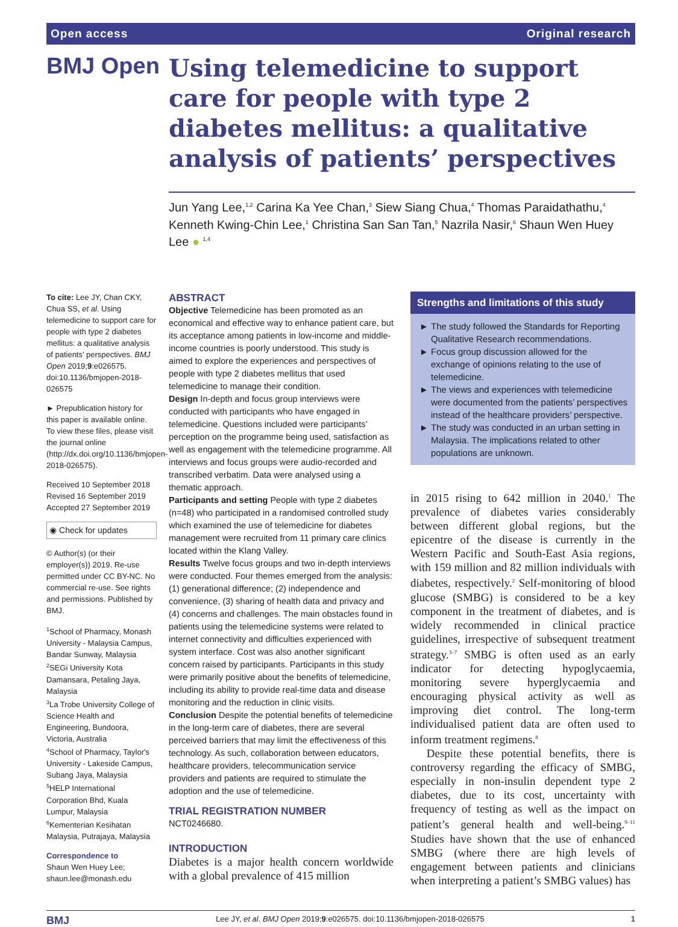Open access Original research
BMJ Open
Using telemedicine to support care for people with type 2 diabetes mellitus: a qualitative analysis of patients’ perspectives
Jun Yang Lee,<sup>1,2</sup> Carina Ka Yee Chan,<sup>3</sup> Siew Siang Chua,<sup>4</sup> Thomas Paraidathathu,<sup>4</sup> Kenneth Kwing-Chin Lee,<sup>1</sup> Christina San San Tan,<sup>5</sup> Nazrila Nasir,<sup>6</sup> Shaun Wen Huey Lee ● <sup>1,4</sup>
To cite: Lee JY, Chan CKY, Chua SS, et al. Using telemedicine to support care for people with type 2 diabetes mellitus: a qualitative analysis of patients’ perspectives. BMJ Open 2019;9:e026575. doi:10.1136/bmjopen-2018-026575
► Prepublication history for this paper is available online. To view these files, please visit the journal online (http://dx.doi.org/10.1136/bmjopen-2018-026575).
Received 10 September 2018
Revised 16 September 2019
Accepted 27 September 2019
◉ Check for updates
© Author(s) (or their employer(s)) 2019. Re-use permitted under CC BY-NC. No commercial re-use. See rights and permissions. Published by BMJ.
<sup>1</sup> School of Pharmacy, Monash University - Malaysia Campus, Bandar Sunway, Malaysia
<sup>2</sup> SEGi University Kota Damansara, Petaling Jaya, Malaysia
<sup>3</sup> La Trobe University College of Science Health and Engineering, Bundoora, Victoria, Australia
<sup>4</sup> School of Pharmacy, Taylor's University - Lakeside Campus, Subang Jaya, Malaysia
<sup>5</sup>HELP International Corporation Bhd, Kuala Lumpur, Malaysia
<sup>6</sup> Kementerian Kesihatan Malaysia, Putrajaya, Malaysia
Correspondence to
Shaun Wen Huey Lee; shaun.lee@monash.edu
ABSTRACT
Objective Telemedicine has been promoted as an economical and effective way to enhance patient care, but its acceptance among patients in low-income and middle-income countries is poorly understood. This study is aimed to explore the experiences and perspectives of people with type 2 diabetes mellitus that used telemedicine to manage their condition.
Design In-depth and focus group interviews were conducted with participants who have engaged in telemedicine. Questions included were participants’ perception on the programme being used, satisfaction as well as engagement with the telemedicine programme. All interviews and focus groups were audio-recorded and transcribed verbatim. Data were analysed using a thematic approach.
Participants and setting People with type 2 diabetes (n=48) who participated in a randomised controlled study which examined the use of telemedicine for diabetes management were recruited from 11 primary care clinics located within the Klang Valley.
Results Twelve focus groups and two in-depth interviews were conducted. Four themes emerged from the analysis: (1) generational difference; (2) independence and convenience, (3) sharing of health data and privacy and (4) concerns and challenges. The main obstacles found in patients using the telemedicine systems were related to internet connectivity and difficulties experienced with system interface. Cost was also another significant concern raised by participants. Participants in this study were primarily positive about the benefits of telemedicine, including its ability to provide real-time data and disease monitoring and the reduction in clinic visits.
Conclusion Despite the potential benefits of telemedicine in the long-term care of diabetes, there are several perceived barriers that may limit the effectiveness of this technology. As such, collaboration between educators, healthcare providers, telecommunication service providers and patients are required to stimulate the adoption and the use of telemedicine.
TRIAL REGISTRATION NUMBER
NCT0246680.
INTRODUCTION
Diabetes is a major health concern worldwide with a global prevalence of 415 million
Strengths and limitations of this study
The study followed the Standards for Reporting Qualitative Research recommendations.
Focus group discussion allowed for the exchange of opinions relating to the use of telemedicine.
The views and experiences with telemedicine were documented from the patients’ perspectives instead of the healthcare providers’ perspective.
The study was conducted in an urban setting in Malaysia. The implications related to other populations are unknown.
in 2015 rising to 642 million in 2040.<sup>1</sup> The prevalence of diabetes varies considerably between different global regions, but the epicentre of the disease is currently in the Western Pacific and South-East Asia regions, with 159 million and 82 million individuals with diabetes, respectively.<sup>2</sup> Self-monitoring of blood glucose (SMBG) is considered to be a key component in the treatment of diabetes, and is widely recommended in clinical practice guidelines, irrespective of subsequent treatment strategy.<sup>3–7</sup> SMBG is often used as an early indicator for detecting hypoglycaemia, monitoring severe hyperglycaemia and encouraging physical activity as well as improving diet control. The long-term individualised patient data are often used to inform treatment regimens.<sup>8</sup>
Despite these potential benefits, there is controversy regarding the efficacy of SMBG, especially in non-insulin dependent type 2 diabetes, due to its cost, uncertainty with frequency of testing as well as the impact on patient’s general health and well-being.<sup>9–11</sup> Studies have shown that the use of enhanced SMBG (where there are high levels of engagement between patients and clinicians when interpreting a patient’s SMBG values) has
BMJ Lee JY, et al. BMJ Open 2019;9:e026575. doi:10.1136/bmjopen-2018-026575 1